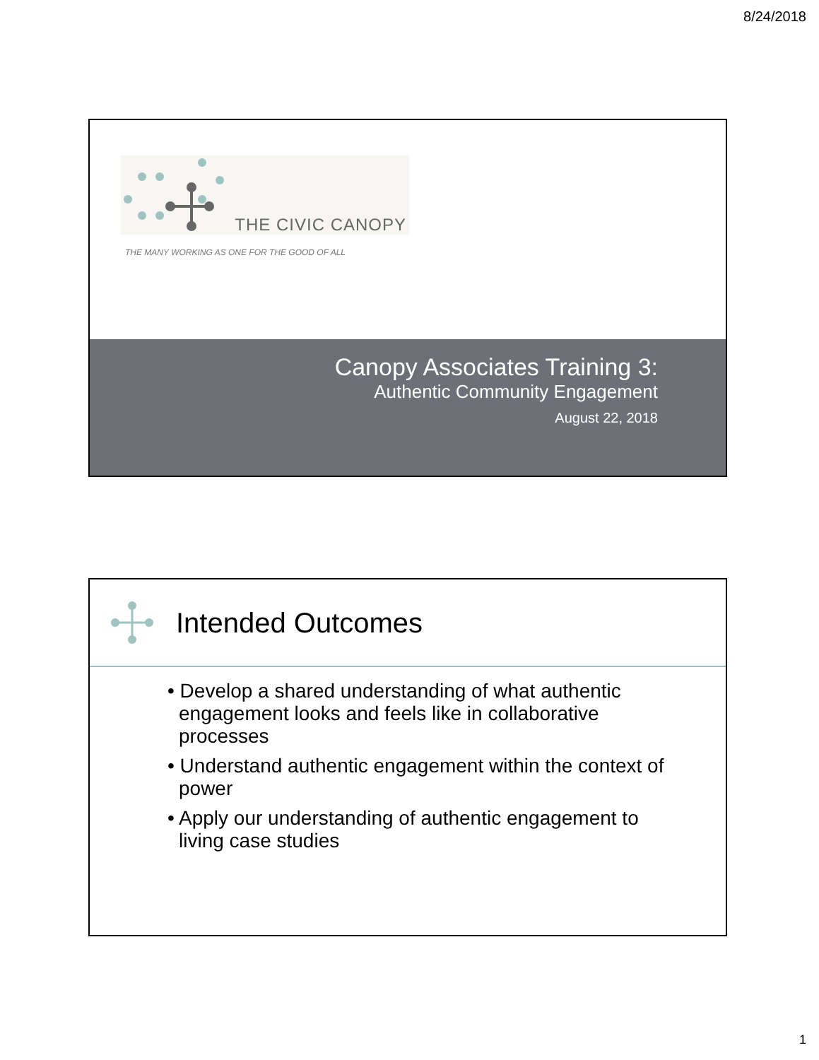8/24/2018
THE CIVIC CANOPY
THE MANY WORKING AS ONE FOR THE GOOD OF ALL
Canopy Associates Training 3:
Authentic Community Engagement
August 22, 2018
Intended Outcomes
• Develop a shared understanding of what authentic engagement looks and feels like in collaborative processes
• Understand authentic engagement within the context of power
• Apply our understanding of authentic engagement to living case studies
1